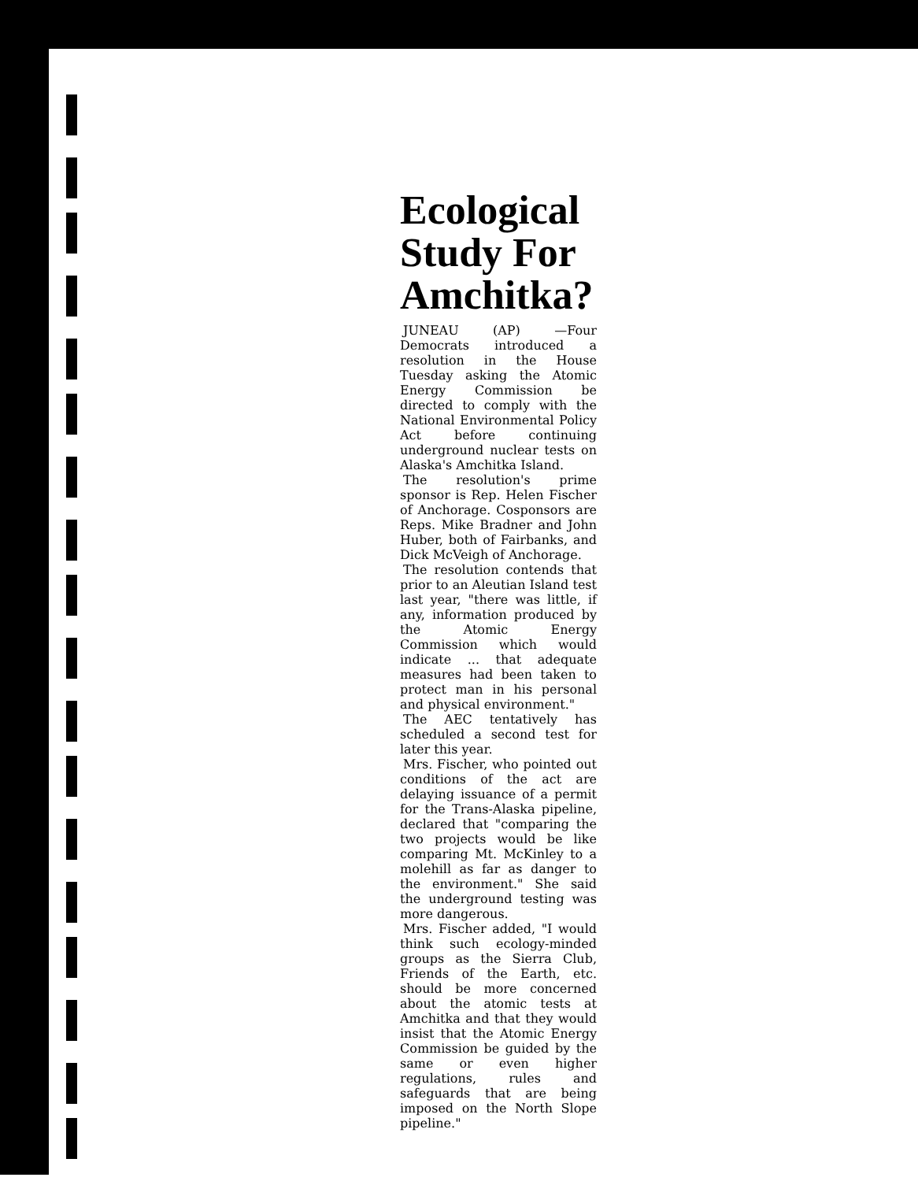Ecological Study For Amchitka?
JUNEAU (AP) —Four Democrats introduced a resolution in the House Tuesday asking the Atomic Energy Commission be directed to comply with the National Environmental Policy Act before continuing underground nuclear tests on Alaska's Amchitka Island.
The resolution's prime sponsor is Rep. Helen Fischer of Anchorage. Cosponsors are Reps. Mike Bradner and John Huber, both of Fairbanks, and Dick McVeigh of Anchorage.
The resolution contends that prior to an Aleutian Island test last year, "there was little, if any, information produced by the Atomic Energy Commission which would indicate ... that adequate measures had been taken to protect man in his personal and physical environment."
The AEC tentatively has scheduled a second test for later this year.
Mrs. Fischer, who pointed out conditions of the act are delaying issuance of a permit for the Trans-Alaska pipeline, declared that "comparing the two projects would be like comparing Mt. McKinley to a molehill as far as danger to the environment." She said the underground testing was more dangerous.
Mrs. Fischer added, "I would think such ecology-minded groups as the Sierra Club, Friends of the Earth, etc. should be more concerned about the atomic tests at Amchitka and that they would insist that the Atomic Energy Commission be guided by the same or even higher regulations, rules and safeguards that are being imposed on the North Slope pipeline."